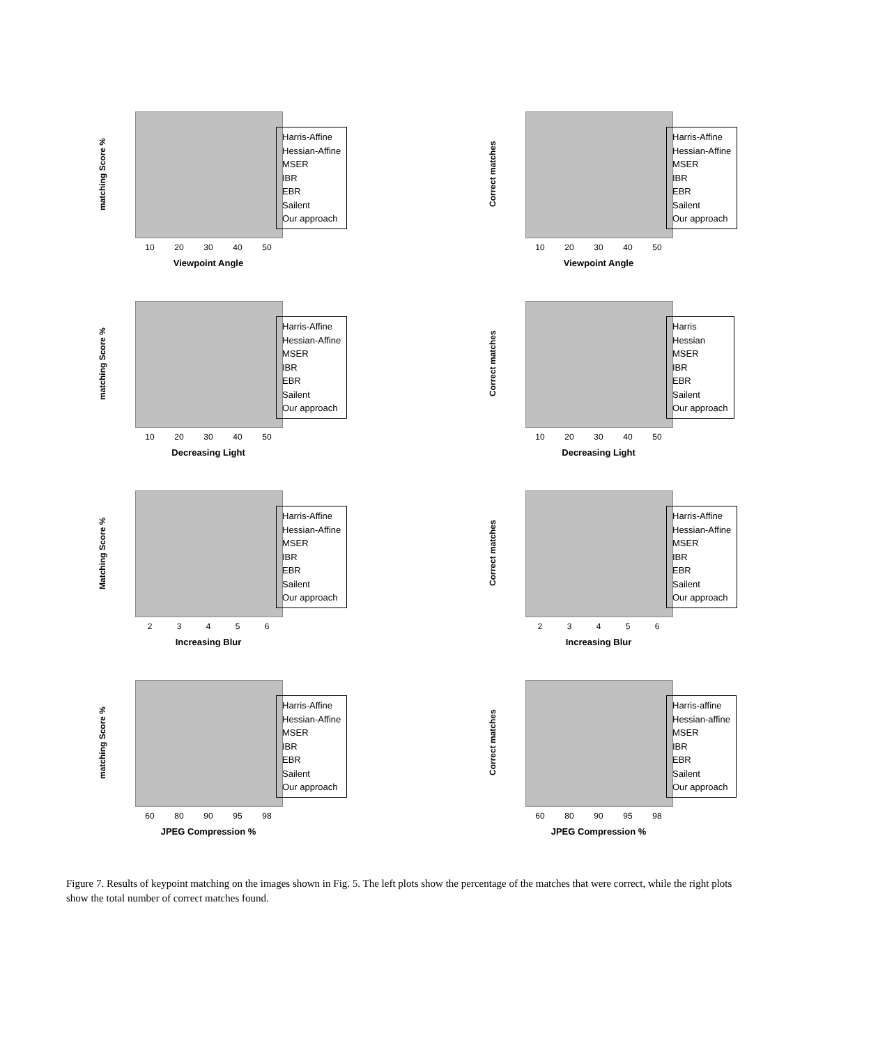matching Score %
10 20 30 40 50
Viewpoint Angle
Harris-Affine
Hessian-Affine
MSER
IBR
EBR
Sailent
Our approach
Correct matches
10 20 30 40 50
Viewpoint Angle
Harris-Affine
Hessian-Affine
MSER
IBR
EBR
Sailent
Our approach
matching Score %
10 20 30 40 50
Decreasing Light
Harris-Affine
Hessian-Affine
MSER
IBR
EBR
Sailent
Our approach
Correct matches
10 20 30 40 50
Decreasing Light
Harris
Hessian
MSER
IBR
EBR
Sailent
Our approach
Matching Score %
2 3 4 5 6
Increasing Blur
Harris-Affine
Hessian-Affine
MSER
IBR
EBR
Sailent
Our approach
Correct matches
2 3 4 5 6
Increasing Blur
Harris-Affine
Hessian-Affine
MSER
IBR
EBR
Sailent
Our approach
matching Score %
60 80 90 95 98
JPEG Compression %
Harris-Affine
Hessian-Affine
MSER
IBR
EBR
Sailent
Our approach
Correct matches
60 80 90 95 98
JPEG Compression %
Harris-affine
Hessian-affine
MSER
IBR
EBR
Sailent
Our approach
Figure 7. Results of keypoint matching on the images shown in Fig. 5. The left plots show the percentage of the matches that were correct, while the right plots show the total number of correct matches found.